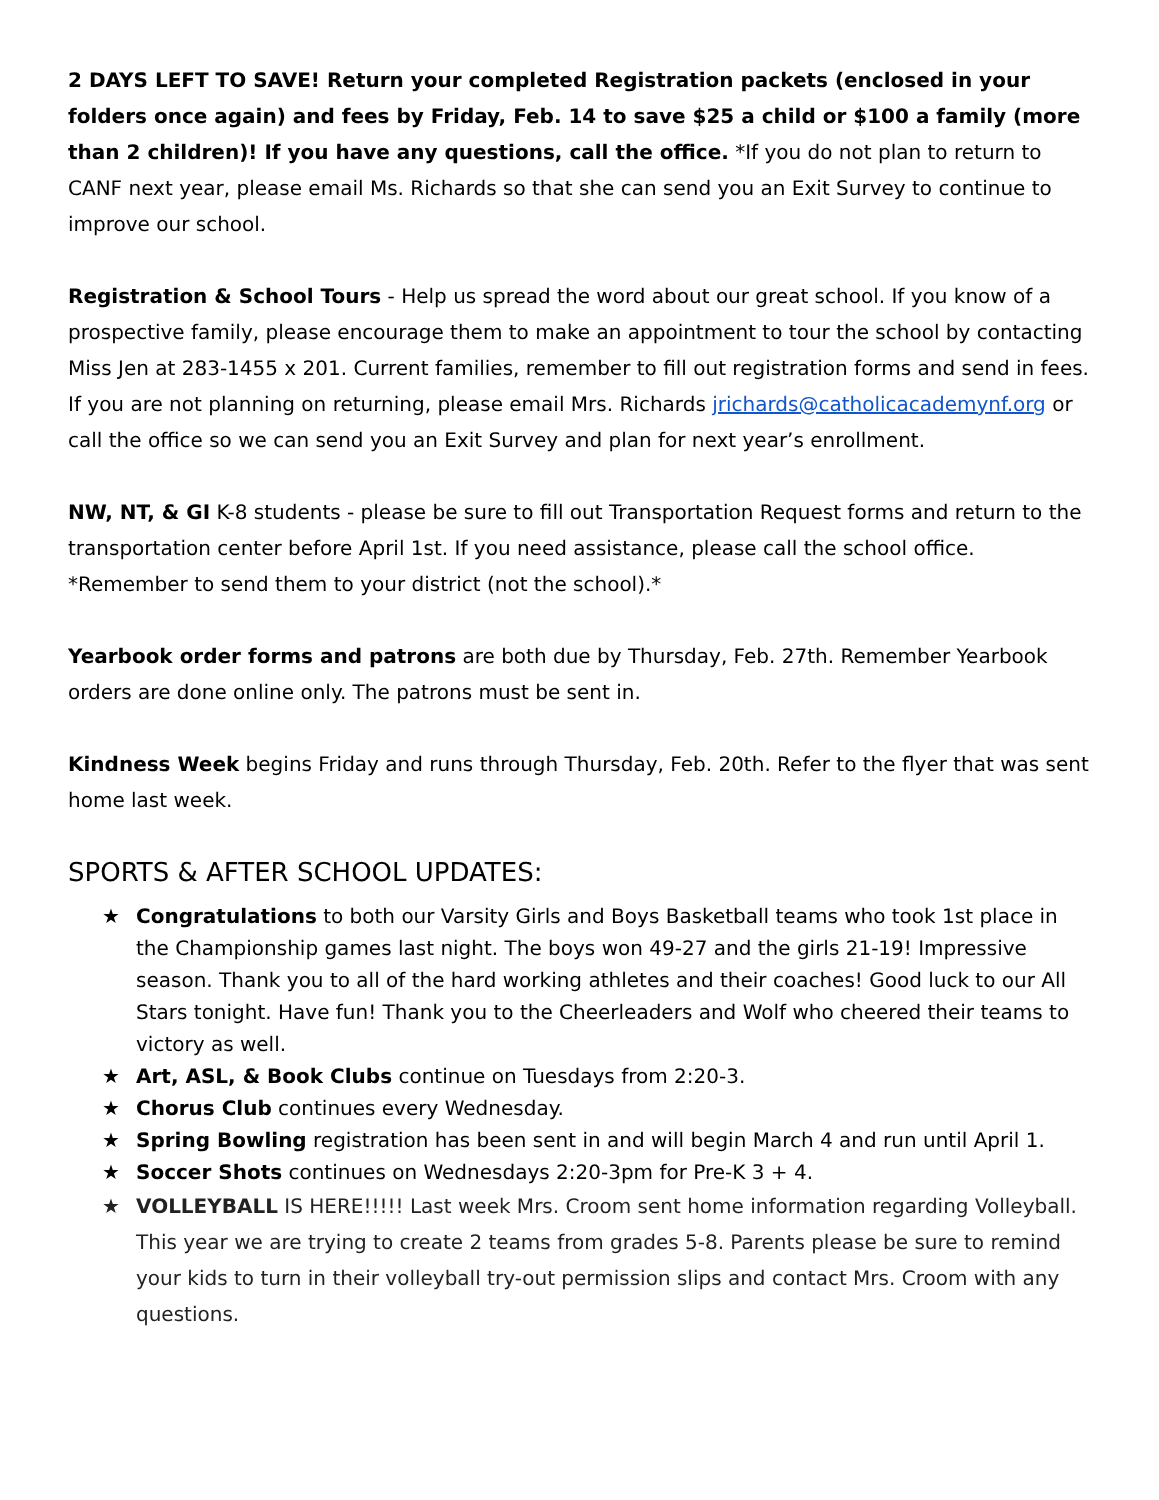2 DAYS LEFT TO SAVE! Return your completed Registration packets (enclosed in your folders once again) and fees by Friday, Feb. 14 to save $25 a child or $100 a family (more than 2 children)! If you have any questions, call the office. *If you do not plan to return to CANF next year, please email Ms. Richards so that she can send you an Exit Survey to continue to improve our school.
Registration & School Tours - Help us spread the word about our great school. If you know of a prospective family, please encourage them to make an appointment to tour the school by contacting Miss Jen at 283-1455 x 201. Current families, remember to fill out registration forms and send in fees. If you are not planning on returning, please email Mrs. Richards jrichards@catholicacademynf.org or call the office so we can send you an Exit Survey and plan for next year’s enrollment.
NW, NT, & GI K-8 students - please be sure to fill out Transportation Request forms and return to the transportation center before April 1st. If you need assistance, please call the school office. *Remember to send them to your district (not the school).*
Yearbook order forms and patrons are both due by Thursday, Feb. 27th. Remember Yearbook orders are done online only. The patrons must be sent in.
Kindness Week begins Friday and runs through Thursday, Feb. 20th. Refer to the flyer that was sent home last week.
SPORTS & AFTER SCHOOL UPDATES:
★ Congratulations to both our Varsity Girls and Boys Basketball teams who took 1st place in the Championship games last night. The boys won 49-27 and the girls 21-19! Impressive season. Thank you to all of the hard working athletes and their coaches! Good luck to our All Stars tonight. Have fun! Thank you to the Cheerleaders and Wolf who cheered their teams to victory as well.
★ Art, ASL, & Book Clubs continue on Tuesdays from 2:20-3.
★ Chorus Club continues every Wednesday.
★ Spring Bowling registration has been sent in and will begin March 4 and run until April 1.
★ Soccer Shots continues on Wednesdays 2:20-3pm for Pre-K 3 + 4.
★ VOLLEYBALL IS HERE!!!!! Last week Mrs. Croom sent home information regarding Volleyball. This year we are trying to create 2 teams from grades 5-8. Parents please be sure to remind your kids to turn in their volleyball try-out permission slips and contact Mrs. Croom with any questions.